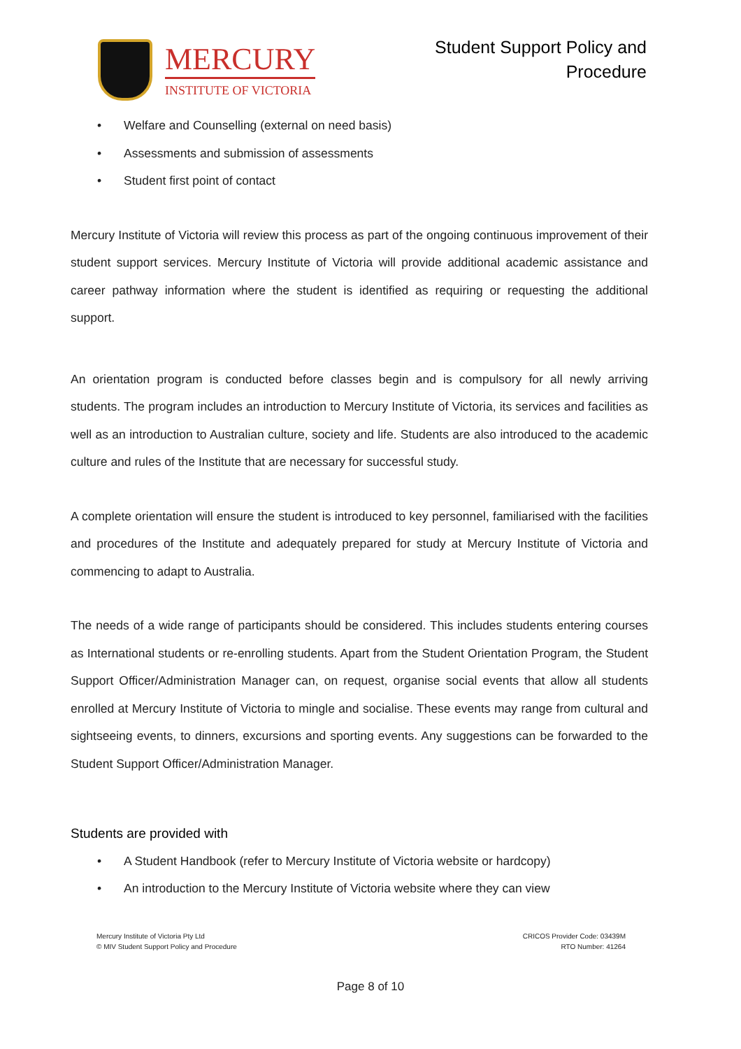MERCURY
INSTITUTE OF VICTORIA
Student Support Policy and
Procedure
• Welfare and Counselling (external on need basis)
• Assessments and submission of assessments
• Student first point of contact
Mercury Institute of Victoria will review this process as part of the ongoing continuous improvement of their student support services. Mercury Institute of Victoria will provide additional academic assistance and career pathway information where the student is identified as requiring or requesting the additional support.
An orientation program is conducted before classes begin and is compulsory for all newly arriving students. The program includes an introduction to Mercury Institute of Victoria, its services and facilities as well as an introduction to Australian culture, society and life. Students are also introduced to the academic culture and rules of the Institute that are necessary for successful study.
A complete orientation will ensure the student is introduced to key personnel, familiarised with the facilities and procedures of the Institute and adequately prepared for study at Mercury Institute of Victoria and commencing to adapt to Australia.
The needs of a wide range of participants should be considered. This includes students entering courses as International students or re-enrolling students. Apart from the Student Orientation Program, the Student Support Officer/Administration Manager can, on request, organise social events that allow all students enrolled at Mercury Institute of Victoria to mingle and socialise. These events may range from cultural and sightseeing events, to dinners, excursions and sporting events. Any suggestions can be forwarded to the Student Support Officer/Administration Manager.
Students are provided with
• A Student Handbook (refer to Mercury Institute of Victoria website or hardcopy)
• An introduction to the Mercury Institute of Victoria website where they can view
Mercury Institute of Victoria Pty Ltd
© MIV Student Support Policy and Procedure
CRICOS Provider Code: 03439M
RTO Number: 41264
Page 8 of 10